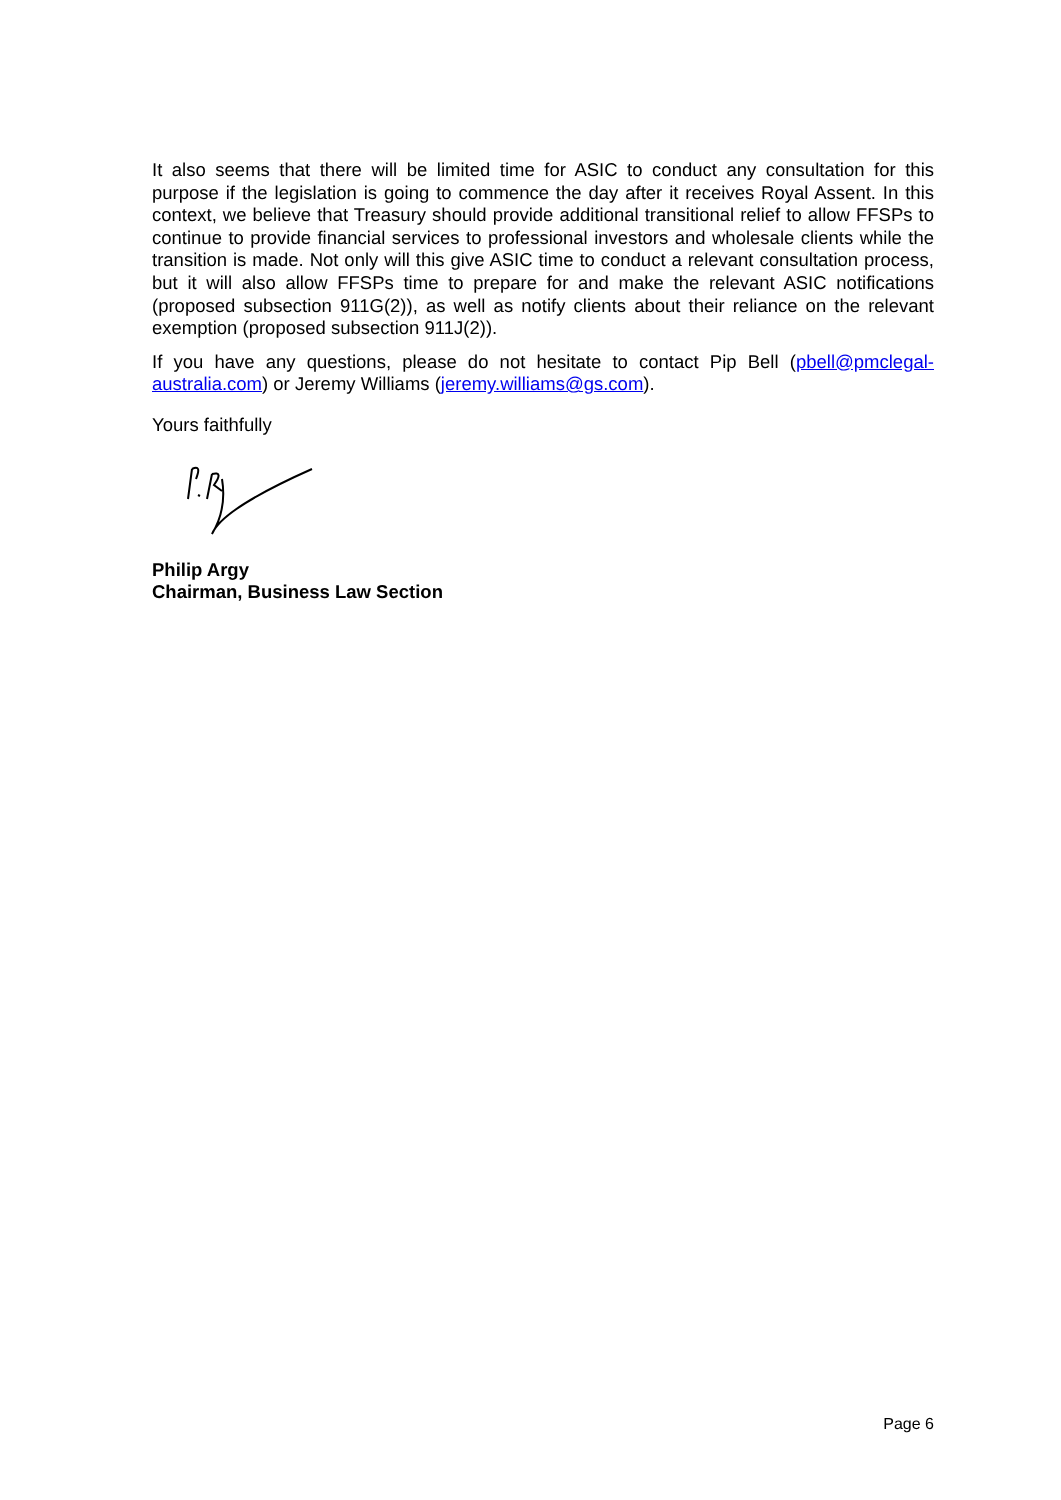It also seems that there will be limited time for ASIC to conduct any consultation for this purpose if the legislation is going to commence the day after it receives Royal Assent. In this context, we believe that Treasury should provide additional transitional relief to allow FFSPs to continue to provide financial services to professional investors and wholesale clients while the transition is made. Not only will this give ASIC time to conduct a relevant consultation process, but it will also allow FFSPs time to prepare for and make the relevant ASIC notifications (proposed subsection 911G(2)), as well as notify clients about their reliance on the relevant exemption (proposed subsection 911J(2)).
If you have any questions, please do not hesitate to contact Pip Bell (pbell@pmclegal-australia.com) or Jeremy Williams (jeremy.williams@gs.com).
Yours faithfully
Philip Argy
Chairman, Business Law Section
Page 6